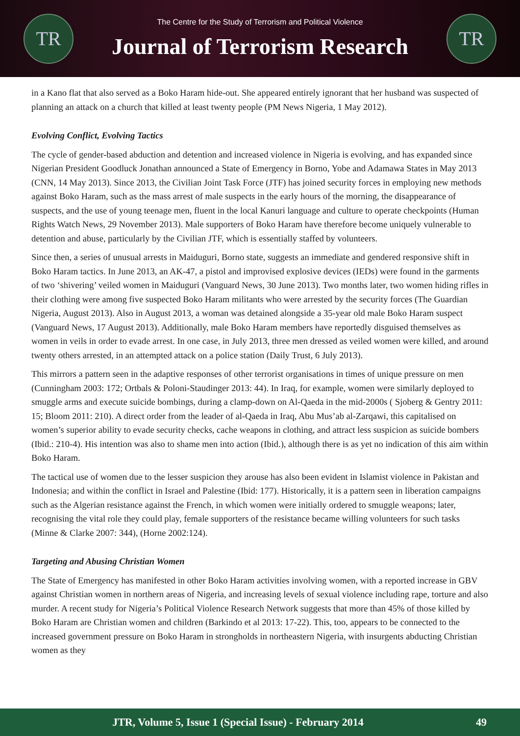TR
The Centre for the Study of Terrorism and Political Violence
Journal of Terrorism Research
TR
in a Kano flat that also served as a Boko Haram hide-out. She appeared entirely ignorant that her husband was suspected of planning an attack on a church that killed at least twenty people (PM News Nigeria, 1 May 2012).
Evolving Conflict, Evolving Tactics
The cycle of gender-based abduction and detention and increased violence in Nigeria is evolving, and has expanded since Nigerian President Goodluck Jonathan announced a State of Emergency in Borno, Yobe and Adamawa States in May 2013 (CNN, 14 May 2013). Since 2013, the Civilian Joint Task Force (JTF) has joined security forces in employing new methods against Boko Haram, such as the mass arrest of male suspects in the early hours of the morning, the disappearance of suspects, and the use of young teenage men, fluent in the local Kanuri language and culture to operate checkpoints (Human Rights Watch News, 29 November 2013). Male supporters of Boko Haram have therefore become uniquely vulnerable to detention and abuse, particularly by the Civilian JTF, which is essentially staffed by volunteers.
Since then, a series of unusual arrests in Maiduguri, Borno state, suggests an immediate and gendered responsive shift in Boko Haram tactics. In June 2013, an AK-47, a pistol and improvised explosive devices (IEDs) were found in the garments of two ‘shivering’ veiled women in Maiduguri (Vanguard News, 30 June 2013). Two months later, two women hiding rifles in their clothing were among five suspected Boko Haram militants who were arrested by the security forces (The Guardian Nigeria, August 2013). Also in August 2013, a woman was detained alongside a 35-year old male Boko Haram suspect (Vanguard News, 17 August 2013). Additionally, male Boko Haram members have reportedly disguised themselves as women in veils in order to evade arrest. In one case, in July 2013, three men dressed as veiled women were killed, and around twenty others arrested, in an attempted attack on a police station (Daily Trust, 6 July 2013).
This mirrors a pattern seen in the adaptive responses of other terrorist organisations in times of unique pressure on men (Cunningham 2003: 172; Ortbals & Poloni-Staudinger 2013: 44). In Iraq, for example, women were similarly deployed to smuggle arms and execute suicide bombings, during a clamp-down on Al-Qaeda in the mid-2000s ( Sjoberg & Gentry 2011: 15; Bloom 2011: 210). A direct order from the leader of al-Qaeda in Iraq, Abu Mus’ab al-Zarqawi, this capitalised on women’s superior ability to evade security checks, cache weapons in clothing, and attract less suspicion as suicide bombers (Ibid.: 210-4). His intention was also to shame men into action (Ibid.), although there is as yet no indication of this aim within Boko Haram.
The tactical use of women due to the lesser suspicion they arouse has also been evident in Islamist violence in Pakistan and Indonesia; and within the conflict in Israel and Palestine (Ibid: 177). Historically, it is a pattern seen in liberation campaigns such as the Algerian resistance against the French, in which women were initially ordered to smuggle weapons; later, recognising the vital role they could play, female supporters of the resistance became willing volunteers for such tasks (Minne & Clarke 2007: 344), (Horne 2002:124).
Targeting and Abusing Christian Women
The State of Emergency has manifested in other Boko Haram activities involving women, with a reported increase in GBV against Christian women in northern areas of Nigeria, and increasing levels of sexual violence including rape, torture and also murder. A recent study for Nigeria’s Political Violence Research Network suggests that more than 45% of those killed by Boko Haram are Christian women and children (Barkindo et al 2013: 17-22). This, too, appears to be connected to the increased government pressure on Boko Haram in strongholds in northeastern Nigeria, with insurgents abducting Christian women as they
JTR, Volume 5, Issue 1 (Special Issue) - February 2014
49